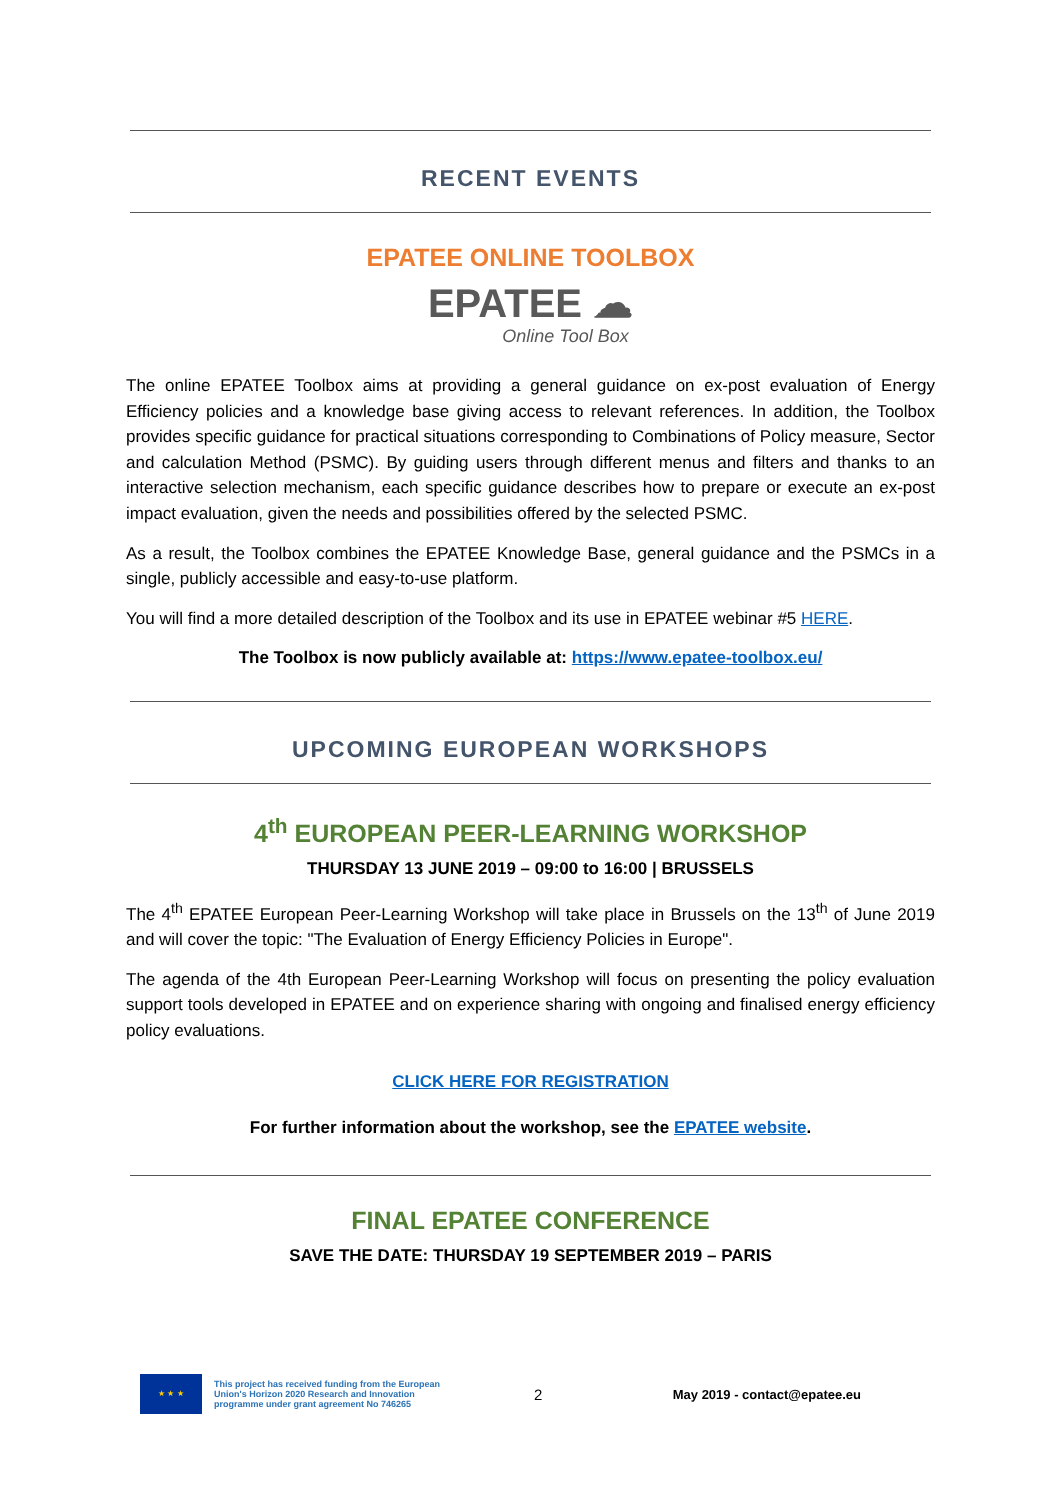RECENT EVENTS
EPATEE ONLINE TOOLBOX
EPATEE ☁
Online Tool Box
The online EPATEE Toolbox aims at providing a general guidance on ex-post evaluation of Energy Efficiency policies and a knowledge base giving access to relevant references. In addition, the Toolbox provides specific guidance for practical situations corresponding to Combinations of Policy measure, Sector and calculation Method (PSMC). By guiding users through different menus and filters and thanks to an interactive selection mechanism, each specific guidance describes how to prepare or execute an ex-post impact evaluation, given the needs and possibilities offered by the selected PSMC.
As a result, the Toolbox combines the EPATEE Knowledge Base, general guidance and the PSMCs in a single, publicly accessible and easy-to-use platform.
You will find a more detailed description of the Toolbox and its use in EPATEE webinar #5 HERE.
The Toolbox is now publicly available at: https://www.epatee-toolbox.eu/
UPCOMING EUROPEAN WORKSHOPS
4<sup>th</sup> EUROPEAN PEER-LEARNING WORKSHOP
THURSDAY 13 JUNE 2019 – 09:00 to 16:00 | BRUSSELS
The 4<sup>th</sup> EPATEE European Peer-Learning Workshop will take place in Brussels on the 13<sup>th</sup> of June 2019 and will cover the topic: "The Evaluation of Energy Efficiency Policies in Europe".
The agenda of the 4th European Peer-Learning Workshop will focus on presenting the policy evaluation support tools developed in EPATEE and on experience sharing with ongoing and finalised energy efficiency policy evaluations.
CLICK HERE FOR REGISTRATION
For further information about the workshop, see the EPATEE website.
FINAL EPATEE CONFERENCE
SAVE THE DATE: THURSDAY 19 SEPTEMBER 2019 – PARIS
★ ★ ★
This project has received funding from the European Union's Horizon 2020 Research and Innovation programme under grant agreement No 746265
2
May 2019 - contact@epatee.eu